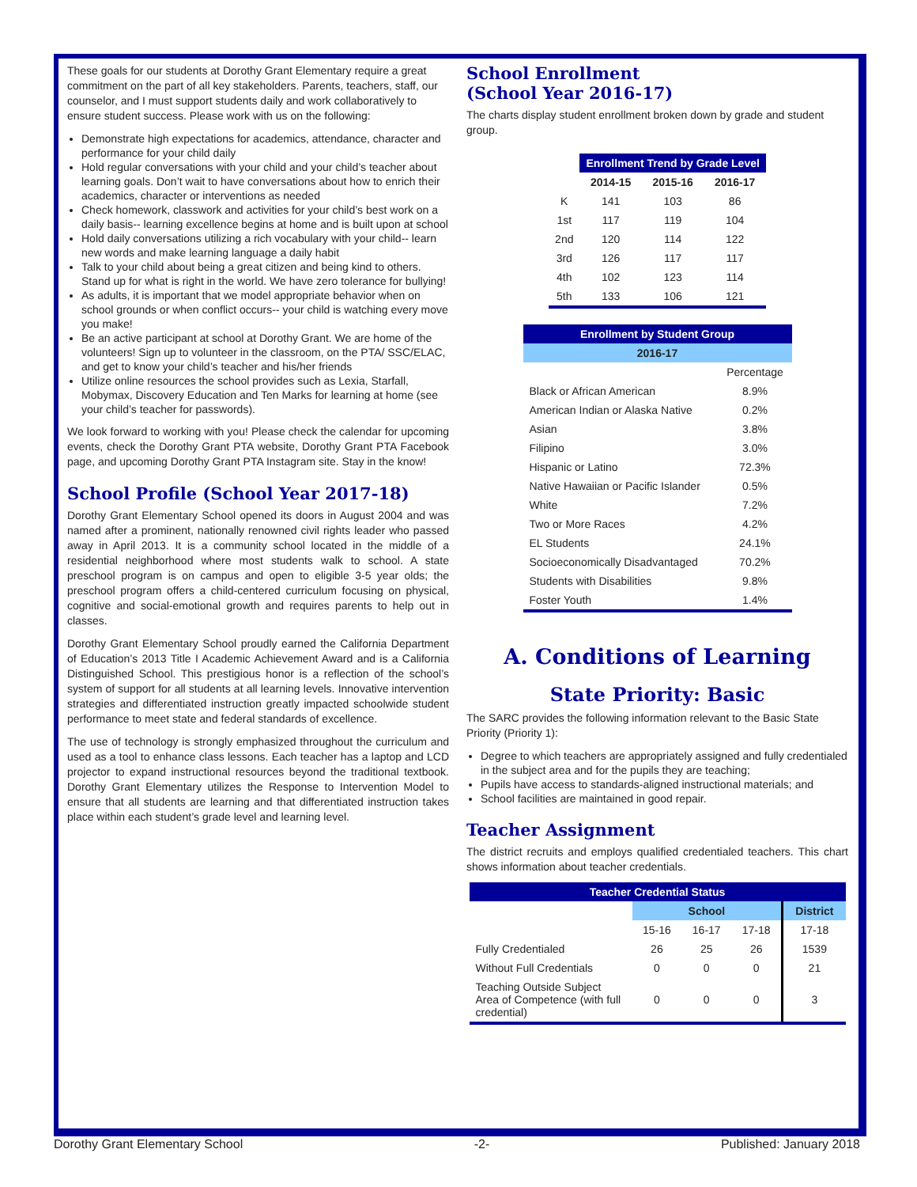These goals for our students at Dorothy Grant Elementary require a great commitment on the part of all key stakeholders. Parents, teachers, staff, our counselor, and I must support students daily and work collaboratively to ensure student success. Please work with us on the following:
Demonstrate high expectations for academics, attendance, character and performance for your child daily
Hold regular conversations with your child and your child’s teacher about learning goals. Don’t wait to have conversations about how to enrich their academics, character or interventions as needed
Check homework, classwork and activities for your child’s best work on a daily basis-- learning excellence begins at home and is built upon at school
Hold daily conversations utilizing a rich vocabulary with your child-- learn new words and make learning language a daily habit
Talk to your child about being a great citizen and being kind to others. Stand up for what is right in the world. We have zero tolerance for bullying!
As adults, it is important that we model appropriate behavior when on school grounds or when conflict occurs-- your child is watching every move you make!
Be an active participant at school at Dorothy Grant. We are home of the volunteers! Sign up to volunteer in the classroom, on the PTA/ SSC/ELAC, and get to know your child’s teacher and his/her friends
Utilize online resources the school provides such as Lexia, Starfall, Mobymax, Discovery Education and Ten Marks for learning at home (see your child’s teacher for passwords).
We look forward to working with you! Please check the calendar for upcoming events, check the Dorothy Grant PTA website, Dorothy Grant PTA Facebook page, and upcoming Dorothy Grant PTA Instagram site. Stay in the know!
School Profile (School Year 2017-18)
Dorothy Grant Elementary School opened its doors in August 2004 and was named after a prominent, nationally renowned civil rights leader who passed away in April 2013. It is a community school located in the middle of a residential neighborhood where most students walk to school. A state preschool program is on campus and open to eligible 3-5 year olds; the preschool program offers a child-centered curriculum focusing on physical, cognitive and social-emotional growth and requires parents to help out in classes.
Dorothy Grant Elementary School proudly earned the California Department of Education’s 2013 Title I Academic Achievement Award and is a California Distinguished School. This prestigious honor is a reflection of the school’s system of support for all students at all learning levels. Innovative intervention strategies and differentiated instruction greatly impacted schoolwide student performance to meet state and federal standards of excellence.
The use of technology is strongly emphasized throughout the curriculum and used as a tool to enhance class lessons. Each teacher has a laptop and LCD projector to expand instructional resources beyond the traditional textbook. Dorothy Grant Elementary utilizes the Response to Intervention Model to ensure that all students are learning and that differentiated instruction takes place within each student’s grade level and learning level.
School Enrollment
(School Year 2016-17)
The charts display student enrollment broken down by grade and student group.
| | Enrollment Trend by Grade Level | | |
| | 2014-15 | 2015-16 | 2016-17 |
| K | 141 | 103 | 86 |
| 1st | 117 | 119 | 104 |
| 2nd | 120 | 114 | 122 |
| 3rd | 126 | 117 | 117 |
| 4th | 102 | 123 | 114 |
| 5th | 133 | 106 | 121 |
| Enrollment by Student Group | |
| --- | --- |
| 2016-17 | |
| | Percentage |
| Black or African American | 8.9% |
| American Indian or Alaska Native | 0.2% |
| Asian | 3.8% |
| Filipino | 3.0% |
| Hispanic or Latino | 72.3% |
| Native Hawaiian or Pacific Islander | 0.5% |
| White | 7.2% |
| Two or More Races | 4.2% |
| EL Students | 24.1% |
| Socioeconomically Disadvantaged | 70.2% |
| Students with Disabilities | 9.8% |
| Foster Youth | 1.4% |
A. Conditions of Learning
State Priority: Basic
The SARC provides the following information relevant to the Basic State Priority (Priority 1):
Degree to which teachers are appropriately assigned and fully credentialed in the subject area and for the pupils they are teaching;
Pupils have access to standards-aligned instructional materials; and
School facilities are maintained in good repair.
Teacher Assignment
The district recruits and employs qualified credentialed teachers. This chart shows information about teacher credentials.
| Teacher Credential Status | | | | |
| --- | --- | --- | --- | --- |
| | School | | | District |
| | 15-16 | 16-17 | 17-18 | 17-18 |
| Fully Credentialed | 26 | 25 | 26 | 1539 |
| Without Full Credentials | 0 | 0 | 0 | 21 |
| Teaching Outside Subject Area of Competence (with full credential) | 0 | 0 | 0 | 3 |
Dorothy Grant Elementary School -2- Published: January 2018